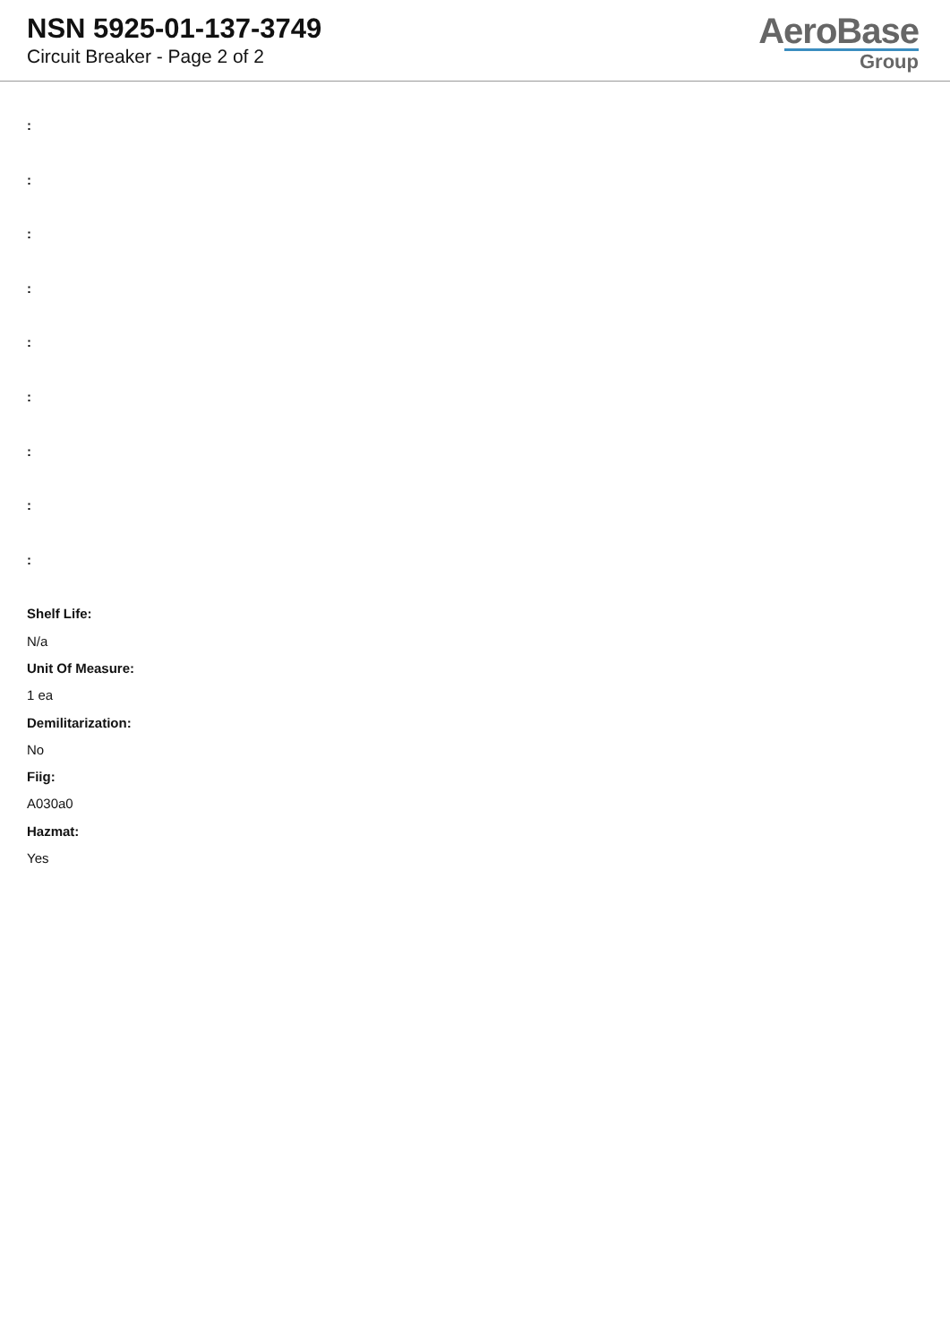NSN 5925-01-137-3749
Circuit Breaker - Page 2 of 2
AeroBase
Group
:
:
:
:
:
:
:
:
:
Shelf Life:
N/a
Unit Of Measure:
1 ea
Demilitarization:
No
Fiig:
A030a0
Hazmat:
Yes